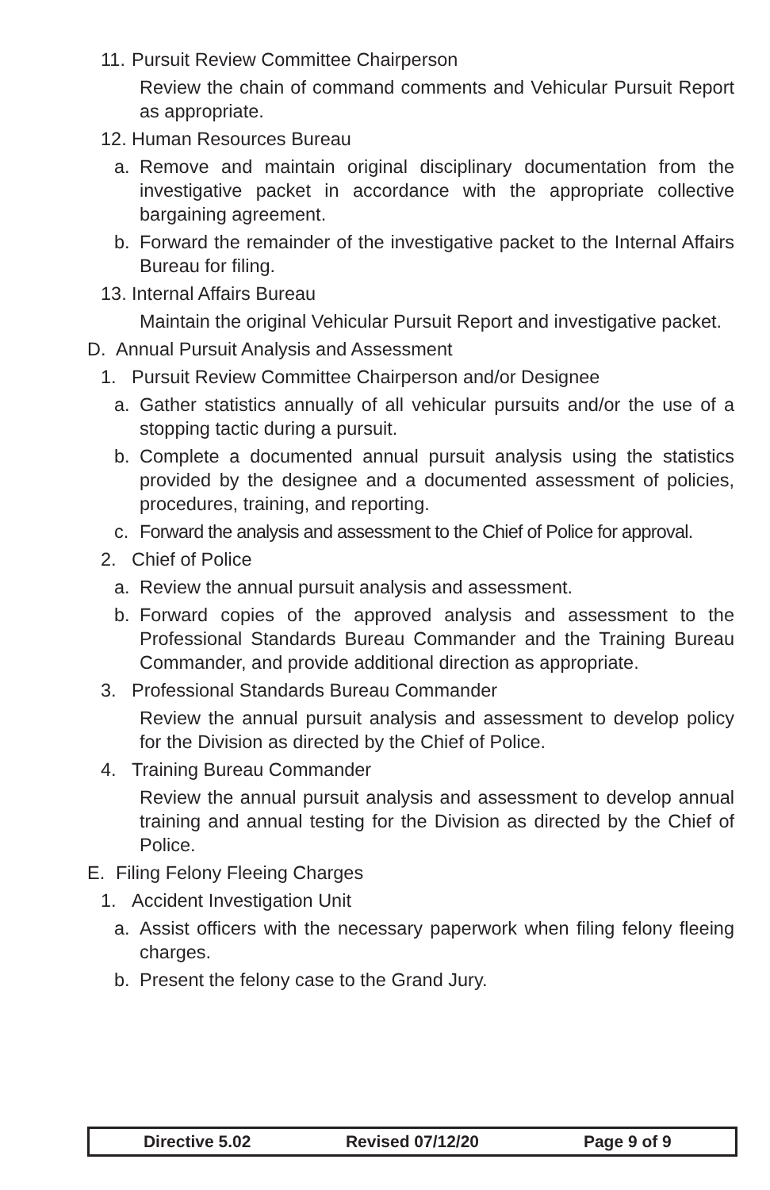11. Pursuit Review Committee Chairperson
Review the chain of command comments and Vehicular Pursuit Report as appropriate.
12. Human Resources Bureau
a. Remove and maintain original disciplinary documentation from the investigative packet in accordance with the appropriate collective bargaining agreement.
b. Forward the remainder of the investigative packet to the Internal Affairs Bureau for filing.
13. Internal Affairs Bureau
Maintain the original Vehicular Pursuit Report and investigative packet.
D. Annual Pursuit Analysis and Assessment
1. Pursuit Review Committee Chairperson and/or Designee
a. Gather statistics annually of all vehicular pursuits and/or the use of a stopping tactic during a pursuit.
b. Complete a documented annual pursuit analysis using the statistics provided by the designee and a documented assessment of policies, procedures, training, and reporting.
c. Forward the analysis and assessment to the Chief of Police for approval.
2. Chief of Police
a. Review the annual pursuit analysis and assessment.
b. Forward copies of the approved analysis and assessment to the Professional Standards Bureau Commander and the Training Bureau Commander, and provide additional direction as appropriate.
3. Professional Standards Bureau Commander
Review the annual pursuit analysis and assessment to develop policy for the Division as directed by the Chief of Police.
4. Training Bureau Commander
Review the annual pursuit analysis and assessment to develop annual training and annual testing for the Division as directed by the Chief of Police.
E. Filing Felony Fleeing Charges
1. Accident Investigation Unit
a. Assist officers with the necessary paperwork when filing felony fleeing charges.
b. Present the felony case to the Grand Jury.
Directive 5.02 Revised 07/12/20 Page 9 of 9